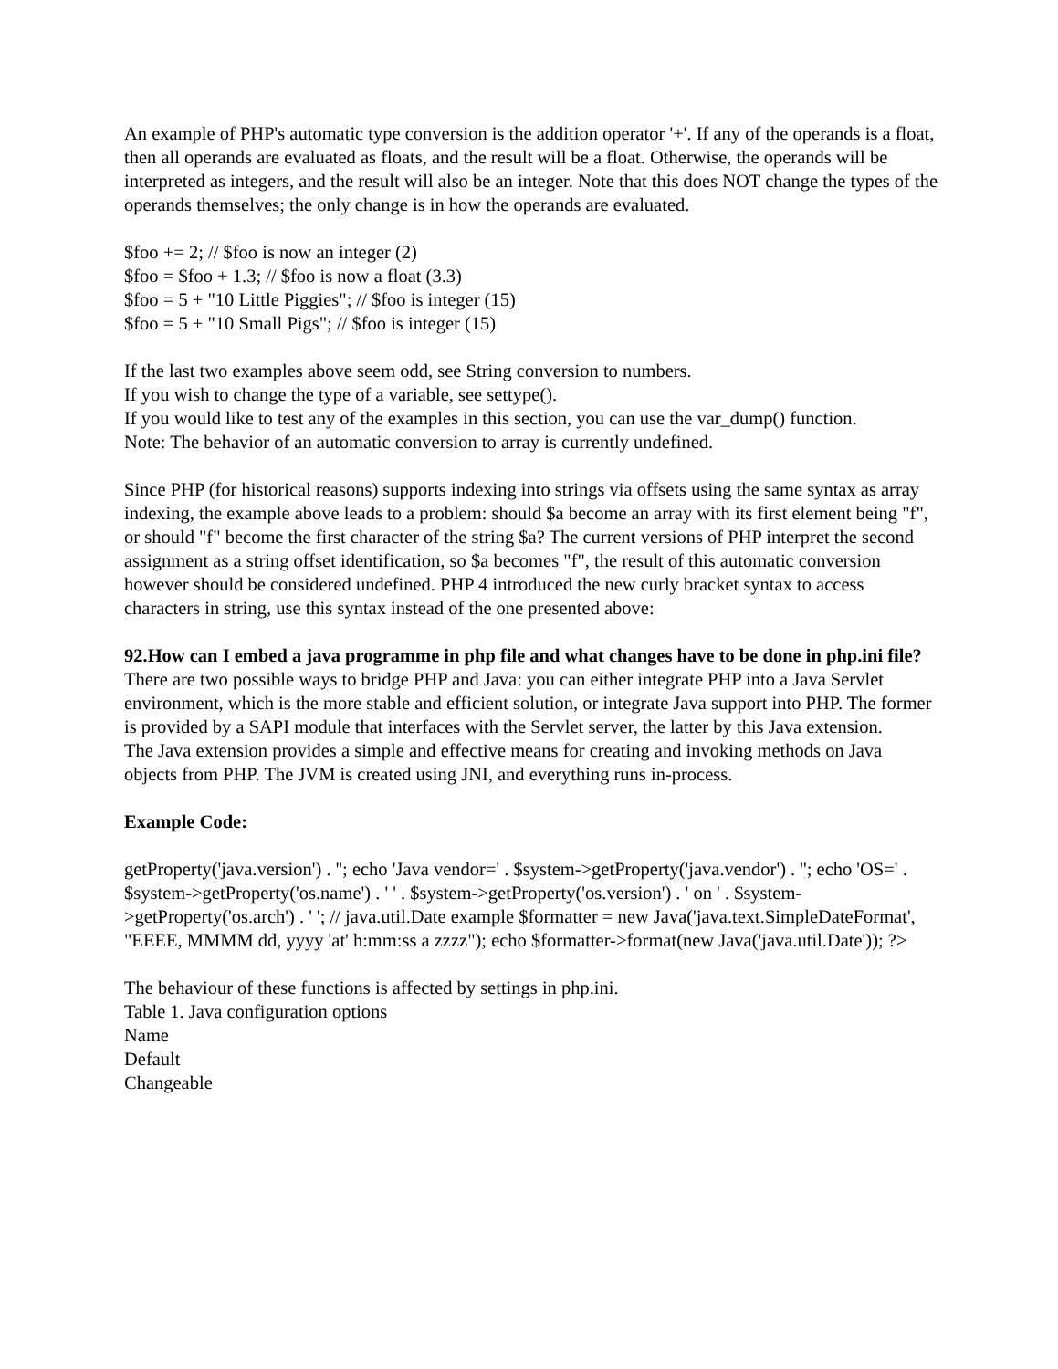An example of PHP's automatic type conversion is the addition operator '+'. If any of the operands is a float, then all operands are evaluated as floats, and the result will be a float. Otherwise, the operands will be interpreted as integers, and the result will also be an integer. Note that this does NOT change the types of the operands themselves; the only change is in how the operands are evaluated.
$foo += 2; // $foo is now an integer (2)
$foo = $foo + 1.3; // $foo is now a float (3.3)
$foo = 5 + "10 Little Piggies"; // $foo is integer (15)
$foo = 5 + "10 Small Pigs"; // $foo is integer (15)
If the last two examples above seem odd, see String conversion to numbers.
If you wish to change the type of a variable, see settype().
If you would like to test any of the examples in this section, you can use the var_dump() function.
Note: The behavior of an automatic conversion to array is currently undefined.
Since PHP (for historical reasons) supports indexing into strings via offsets using the same syntax as array indexing, the example above leads to a problem: should $a become an array with its first element being "f", or should "f" become the first character of the string $a? The current versions of PHP interpret the second assignment as a string offset identification, so $a becomes "f", the result of this automatic conversion however should be considered undefined. PHP 4 introduced the new curly bracket syntax to access characters in string, use this syntax instead of the one presented above:
92.How can I embed a java programme in php file and what changes have to be done in php.ini file?
There are two possible ways to bridge PHP and Java: you can either integrate PHP into a Java Servlet environment, which is the more stable and efficient solution, or integrate Java support into PHP. The former is provided by a SAPI module that interfaces with the Servlet server, the latter by this Java extension.
The Java extension provides a simple and effective means for creating and invoking methods on Java objects from PHP. The JVM is created using JNI, and everything runs in-process.
Example Code:
getProperty('java.version') . ''; echo 'Java vendor=' . $system->getProperty('java.vendor') . ''; echo 'OS=' . $system->getProperty('os.name') . ' ' . $system->getProperty('os.version') . ' on ' . $system->getProperty('os.arch') . ' '; // java.util.Date example $formatter = new Java('java.text.SimpleDateFormat', "EEEE, MMMM dd, yyyy 'at' h:mm:ss a zzzz"); echo $formatter->format(new Java('java.util.Date')); ?>
The behaviour of these functions is affected by settings in php.ini.
Table 1. Java configuration options
Name
Default
Changeable